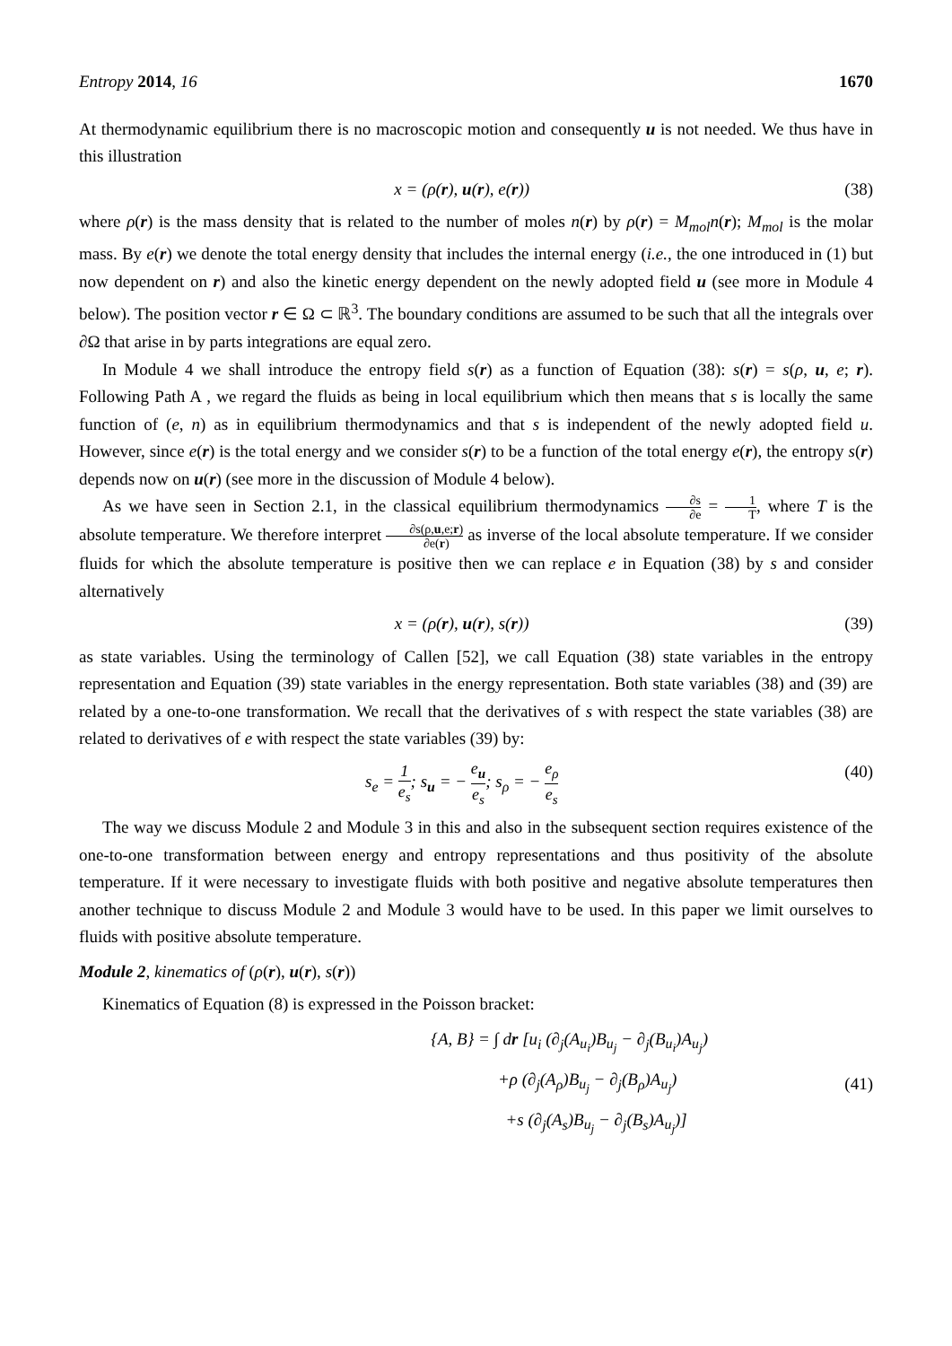Entropy 2014, 16 1670
At thermodynamic equilibrium there is no macroscopic motion and consequently u is not needed. We thus have in this illustration
x = (ρ(r), u(r), e(r)) (38)
where ρ(r) is the mass density that is related to the number of moles n(r) by ρ(r) = M<sub>mol</sub>n(r); M<sub>mol</sub> is the molar mass. By e(r) we denote the total energy density that includes the internal energy (i.e., the one introduced in (1) but now dependent on r) and also the kinetic energy dependent on the newly adopted field u (see more in Module 4 below). The position vector r ∈ Ω ⊂ ℝ<sup>3</sup>. The boundary conditions are assumed to be such that all the integrals over ∂Ω that arise in by parts integrations are equal zero.
In Module 4 we shall introduce the entropy field s(r) as a function of Equation (38): s(r) = s(ρ, u, e; r). Following Path A , we regard the fluids as being in local equilibrium which then means that s is locally the same function of (e, n) as in equilibrium thermodynamics and that s is independent of the newly adopted field u. However, since e(r) is the total energy and we consider s(r) to be a function of the total energy e(r), the entropy s(r) depends now on u(r) (see more in the discussion of Module 4 below).
As we have seen in Section 2.1, in the classical equilibrium thermodynamics ∂s ∂e = 1 T, where T is the absolute temperature. We therefore interpret ∂s(ρ,u,e;r) ∂e(r) as inverse of the local absolute temperature. If we consider fluids for which the absolute temperature is positive then we can replace e in Equation (38) by s and consider alternatively
x = (ρ(r), u(r), s(r)) (39)
as state variables. Using the terminology of Callen [52], we call Equation (38) state variables in the entropy representation and Equation (39) state variables in the energy representation. Both state variables (38) and (39) are related by a one-to-one transformation. We recall that the derivatives of s with respect the state variables (38) are related to derivatives of e with respect the state variables (39) by:
s<sub>e</sub> = 1 e<sub>s</sub>; s<sub>u</sub> = − e<sub>u</sub> e<sub>s</sub>; s<sub>ρ</sub> = − e<sub>ρ</sub> e<sub>s</sub> (40)
The way we discuss Module 2 and Module 3 in this and also in the subsequent section requires existence of the one-to-one transformation between energy and entropy representations and thus positivity of the absolute temperature. If it were necessary to investigate fluids with both positive and negative absolute temperatures then another technique to discuss Module 2 and Module 3 would have to be used. In this paper we limit ourselves to fluids with positive absolute temperature.
Module 2, kinematics of (ρ(r), u(r), s(r))
Kinematics of Equation (8) is expressed in the Poisson bracket:
{A, B} = ∫ dr [u<sub>i</sub> (∂<sub>j</sub>(A<sub>u<sub>i</sub></sub>)B<sub>u<sub>j</sub></sub> − ∂<sub>j</sub>(B<sub>u<sub>i</sub></sub>)A<sub>u<sub>j</sub></sub>)
+ρ (∂<sub>j</sub>(A<sub>ρ</sub>)B<sub>u<sub>j</sub></sub> − ∂<sub>j</sub>(B<sub>ρ</sub>)A<sub>u<sub>j</sub></sub>)
+s (∂<sub>j</sub>(A<sub>s</sub>)B<sub>u<sub>j</sub></sub> − ∂<sub>j</sub>(B<sub>s</sub>)A<sub>u<sub>j</sub></sub>)]
(41)